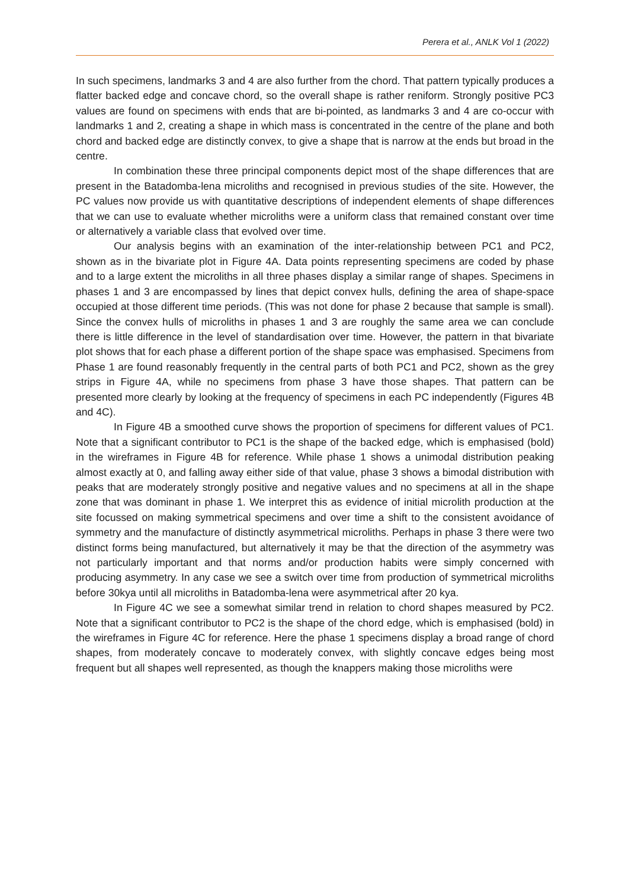Perera et al., ANLK Vol 1 (2022)
In such specimens, landmarks 3 and 4 are also further from the chord. That pattern typically produces a flatter backed edge and concave chord, so the overall shape is rather reniform. Strongly positive PC3 values are found on specimens with ends that are bi-pointed, as landmarks 3 and 4 are co-occur with landmarks 1 and 2, creating a shape in which mass is concentrated in the centre of the plane and both chord and backed edge are distinctly convex, to give a shape that is narrow at the ends but broad in the centre.
In combination these three principal components depict most of the shape differences that are present in the Batadomba-lena microliths and recognised in previous studies of the site. However, the PC values now provide us with quantitative descriptions of independent elements of shape differences that we can use to evaluate whether microliths were a uniform class that remained constant over time or alternatively a variable class that evolved over time.
Our analysis begins with an examination of the inter-relationship between PC1 and PC2, shown as in the bivariate plot in Figure 4A. Data points representing specimens are coded by phase and to a large extent the microliths in all three phases display a similar range of shapes. Specimens in phases 1 and 3 are encompassed by lines that depict convex hulls, defining the area of shape-space occupied at those different time periods. (This was not done for phase 2 because that sample is small). Since the convex hulls of microliths in phases 1 and 3 are roughly the same area we can conclude there is little difference in the level of standardisation over time. However, the pattern in that bivariate plot shows that for each phase a different portion of the shape space was emphasised. Specimens from Phase 1 are found reasonably frequently in the central parts of both PC1 and PC2, shown as the grey strips in Figure 4A, while no specimens from phase 3 have those shapes. That pattern can be presented more clearly by looking at the frequency of specimens in each PC independently (Figures 4B and 4C).
In Figure 4B a smoothed curve shows the proportion of specimens for different values of PC1. Note that a significant contributor to PC1 is the shape of the backed edge, which is emphasised (bold) in the wireframes in Figure 4B for reference. While phase 1 shows a unimodal distribution peaking almost exactly at 0, and falling away either side of that value, phase 3 shows a bimodal distribution with peaks that are moderately strongly positive and negative values and no specimens at all in the shape zone that was dominant in phase 1. We interpret this as evidence of initial microlith production at the site focussed on making symmetrical specimens and over time a shift to the consistent avoidance of symmetry and the manufacture of distinctly asymmetrical microliths. Perhaps in phase 3 there were two distinct forms being manufactured, but alternatively it may be that the direction of the asymmetry was not particularly important and that norms and/or production habits were simply concerned with producing asymmetry. In any case we see a switch over time from production of symmetrical microliths before 30kya until all microliths in Batadomba-lena were asymmetrical after 20 kya.
In Figure 4C we see a somewhat similar trend in relation to chord shapes measured by PC2. Note that a significant contributor to PC2 is the shape of the chord edge, which is emphasised (bold) in the wireframes in Figure 4C for reference. Here the phase 1 specimens display a broad range of chord shapes, from moderately concave to moderately convex, with slightly concave edges being most frequent but all shapes well represented, as though the knappers making those microliths were